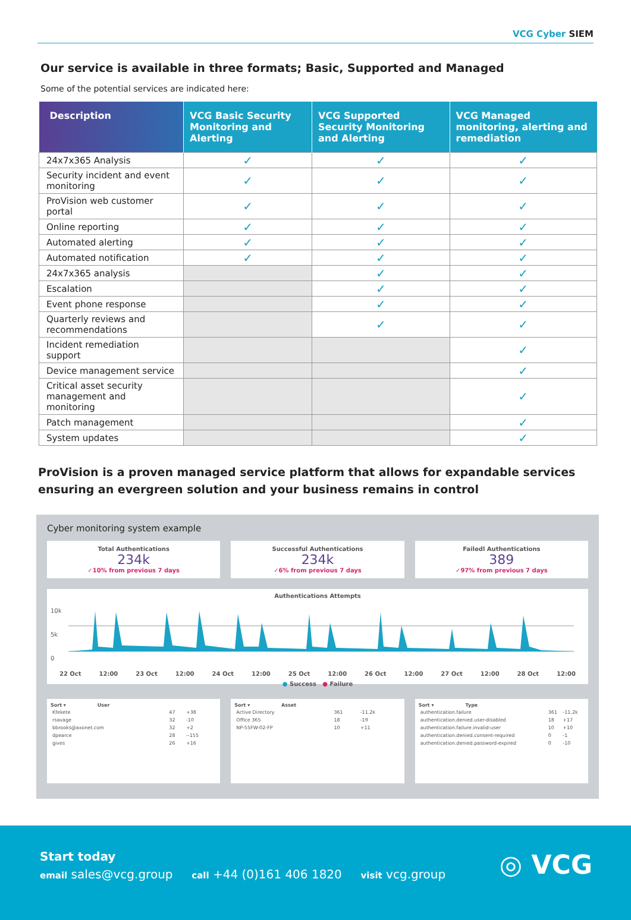VCG Cyber SIEM
Our service is available in three formats; Basic, Supported and Managed
Some of the potential services are indicated here:
| Description | VCG Basic Security Monitoring and Alerting | VCG Supported Security Monitoring and Alerting | VCG Managed monitoring, alerting and remediation |
| --- | --- | --- | --- |
| 24x7x365 Analysis | ✓ | ✓ | ✓ |
| Security incident and event monitoring | ✓ | ✓ | ✓ |
| ProVision web customer portal | ✓ | ✓ | ✓ |
| Online reporting | ✓ | ✓ | ✓ |
| Automated alerting | ✓ | ✓ | ✓ |
| Automated notification | ✓ | ✓ | ✓ |
| 24x7x365 analysis | | ✓ | ✓ |
| Escalation | | ✓ | ✓ |
| Event phone response | | ✓ | ✓ |
| Quarterly reviews and recommendations | | ✓ | ✓ |
| Incident remediation support | | | ✓ |
| Device management service | | | ✓ |
| Critical asset security management and monitoring | | | ✓ |
| Patch management | | | ✓ |
| System updates | | | ✓ |
ProVision is a proven managed service platform that allows for expandable services ensuring an evergreen solution and your business remains in control
Cyber monitoring system example
Total Authentications
234k
✓10% from previous 7 days
Successful Authentications
234k
✓6% from previous 7 days
Failedl Authentications
389
✓97% from previous 7 days
Authentications Attempts
10k
5k
0
22 Oct 12:00 23 Oct 12:00 24 Oct 12:00 25 Oct 12:00 26 Oct 12:00 27 Oct 12:00 28 Oct 12:00
● Success ● Failure
Sort ▾ User
| Kfekete | 47 | +38 |
| rsavage | 32 | -10 |
| bbrooks@axonet.com | 32 | +2 |
| dpearce | 28 | --155 |
| gives | 26 | +16 |
Sort ▾ Asset
| Active Directory | 361 | -11.2k |
| Office 365 | 18 | -19 |
| NP-55FW-02-FP | 10 | +11 |
Sort ▾ Type
| authentication.failure | 361 | -11.2k |
| authentication.denied.user-disabled | 18 | +17 |
| authentication.failure.invalid-user | 10 | +10 |
| authentication.denied.consent-required | 0 | -1 |
| authentication.denied.password-expired | 0 | -10 |
Start today
email sales@vcg.group call +44 (0)161 406 1820 visit vcg.group
◎ VCG